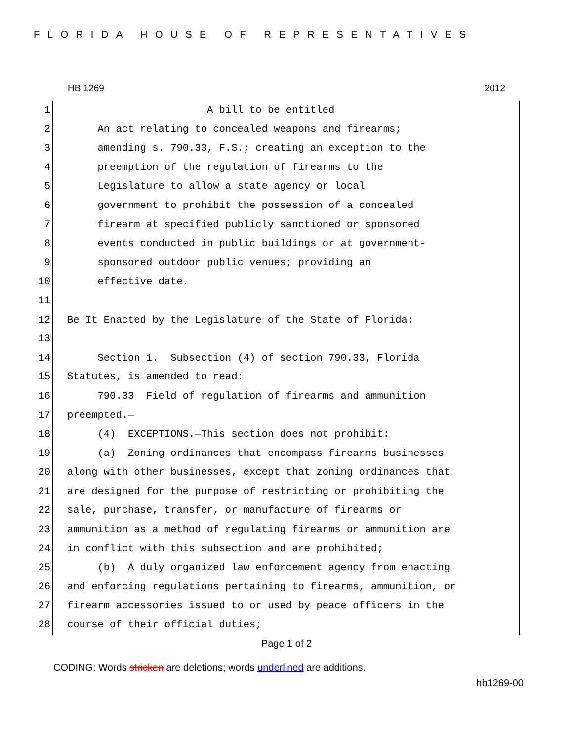FLORIDA HOUSE OF REPRESENTATIVES
HB 1269 2012
1 A bill to be entitled
2 An act relating to concealed weapons and firearms;
3 amending s. 790.33, F.S.; creating an exception to the
4 preemption of the regulation of firearms to the
5 Legislature to allow a state agency or local
6 government to prohibit the possession of a concealed
7 firearm at specified publicly sanctioned or sponsored
8 events conducted in public buildings or at government-
9 sponsored outdoor public venues; providing an
10 effective date.
11
12 Be It Enacted by the Legislature of the State of Florida:
13
14 Section 1. Subsection (4) of section 790.33, Florida
15 Statutes, is amended to read:
16 790.33 Field of regulation of firearms and ammunition
17 preempted.—
18 (4) EXCEPTIONS.—This section does not prohibit:
19 (a) Zoning ordinances that encompass firearms businesses
20 along with other businesses, except that zoning ordinances that
21 are designed for the purpose of restricting or prohibiting the
22 sale, purchase, transfer, or manufacture of firearms or
23 ammunition as a method of regulating firearms or ammunition are
24 in conflict with this subsection and are prohibited;
25 (b) A duly organized law enforcement agency from enacting
26 and enforcing regulations pertaining to firearms, ammunition, or
27 firearm accessories issued to or used by peace officers in the
28 course of their official duties;
Page 1 of 2
CODING: Words stricken are deletions; words underlined are additions.
hb1269-00